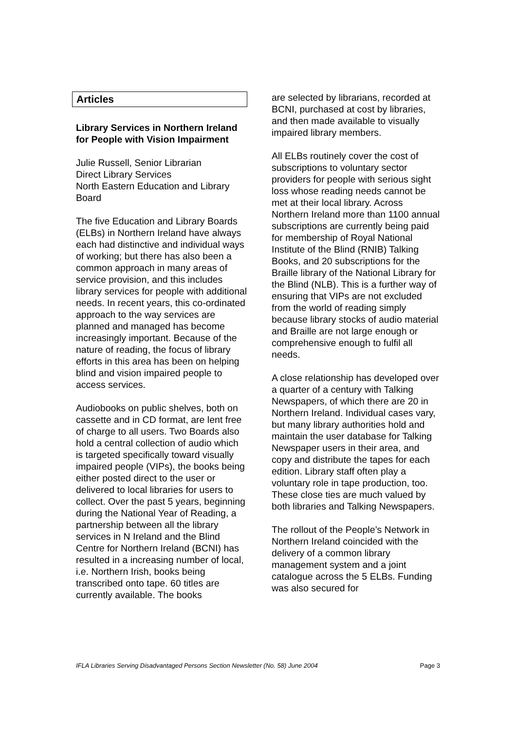Articles
Library Services in Northern Ireland for People with Vision Impairment
Julie Russell, Senior Librarian
Direct Library Services
North Eastern Education and Library Board
The five Education and Library Boards (ELBs) in Northern Ireland have always each had distinctive and individual ways of working; but there has also been a common approach in many areas of service provision, and this includes library services for people with additional needs. In recent years, this co-ordinated approach to the way services are planned and managed has become increasingly important. Because of the nature of reading, the focus of library efforts in this area has been on helping blind and vision impaired people to access services.
Audiobooks on public shelves, both on cassette and in CD format, are lent free of charge to all users. Two Boards also hold a central collection of audio which is targeted specifically toward visually impaired people (VIPs), the books being either posted direct to the user or delivered to local libraries for users to collect. Over the past 5 years, beginning during the National Year of Reading, a partnership between all the library services in N Ireland and the Blind Centre for Northern Ireland (BCNI) has resulted in a increasing number of local, i.e. Northern Irish, books being transcribed onto tape. 60 titles are currently available. The books
are selected by librarians, recorded at BCNI, purchased at cost by libraries, and then made available to visually impaired library members.
All ELBs routinely cover the cost of subscriptions to voluntary sector providers for people with serious sight loss whose reading needs cannot be met at their local library. Across Northern Ireland more than 1100 annual subscriptions are currently being paid for membership of Royal National Institute of the Blind (RNIB) Talking Books, and 20 subscriptions for the Braille library of the National Library for the Blind (NLB). This is a further way of ensuring that VIPs are not excluded from the world of reading simply because library stocks of audio material and Braille are not large enough or comprehensive enough to fulfil all needs.
A close relationship has developed over a quarter of a century with Talking Newspapers, of which there are 20 in Northern Ireland. Individual cases vary, but many library authorities hold and maintain the user database for Talking Newspaper users in their area, and copy and distribute the tapes for each edition. Library staff often play a voluntary role in tape production, too. These close ties are much valued by both libraries and Talking Newspapers.
The rollout of the People’s Network in Northern Ireland coincided with the delivery of a common library management system and a joint catalogue across the 5 ELBs. Funding was also secured for
IFLA Libraries Serving Disadvantaged Persons Section Newsletter (No. 58) June 2004 Page 3